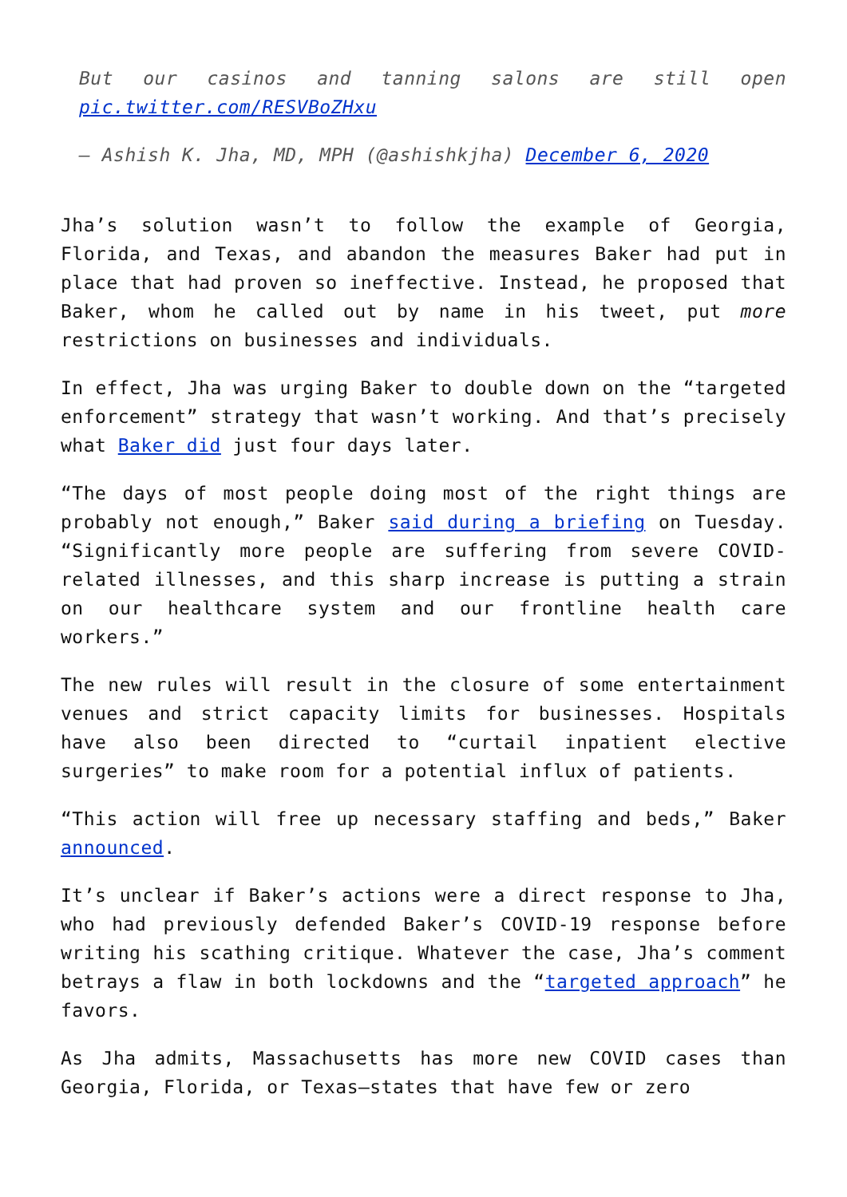But our casinos and tanning salons are still open pic.twitter.com/RESVBoZHxu
— Ashish K. Jha, MD, MPH (@ashishkjha) December 6, 2020
Jha’s solution wasn’t to follow the example of Georgia, Florida, and Texas, and abandon the measures Baker had put in place that had proven so ineffective. Instead, he proposed that Baker, whom he called out by name in his tweet, put more restrictions on businesses and individuals.
In effect, Jha was urging Baker to double down on the “targeted enforcement” strategy that wasn’t working. And that’s precisely what Baker did just four days later.
“The days of most people doing most of the right things are probably not enough,” Baker said during a briefing on Tuesday. “Significantly more people are suffering from severe COVID-related illnesses, and this sharp increase is putting a strain on our healthcare system and our frontline health care workers.”
The new rules will result in the closure of some entertainment venues and strict capacity limits for businesses. Hospitals have also been directed to “curtail inpatient elective surgeries” to make room for a potential influx of patients.
“This action will free up necessary staffing and beds,” Baker announced.
It’s unclear if Baker’s actions were a direct response to Jha, who had previously defended Baker’s COVID-19 response before writing his scathing critique. Whatever the case, Jha’s comment betrays a flaw in both lockdowns and the “targeted approach” he favors.
As Jha admits, Massachusetts has more new COVID cases than Georgia, Florida, or Texas—states that have few or zero